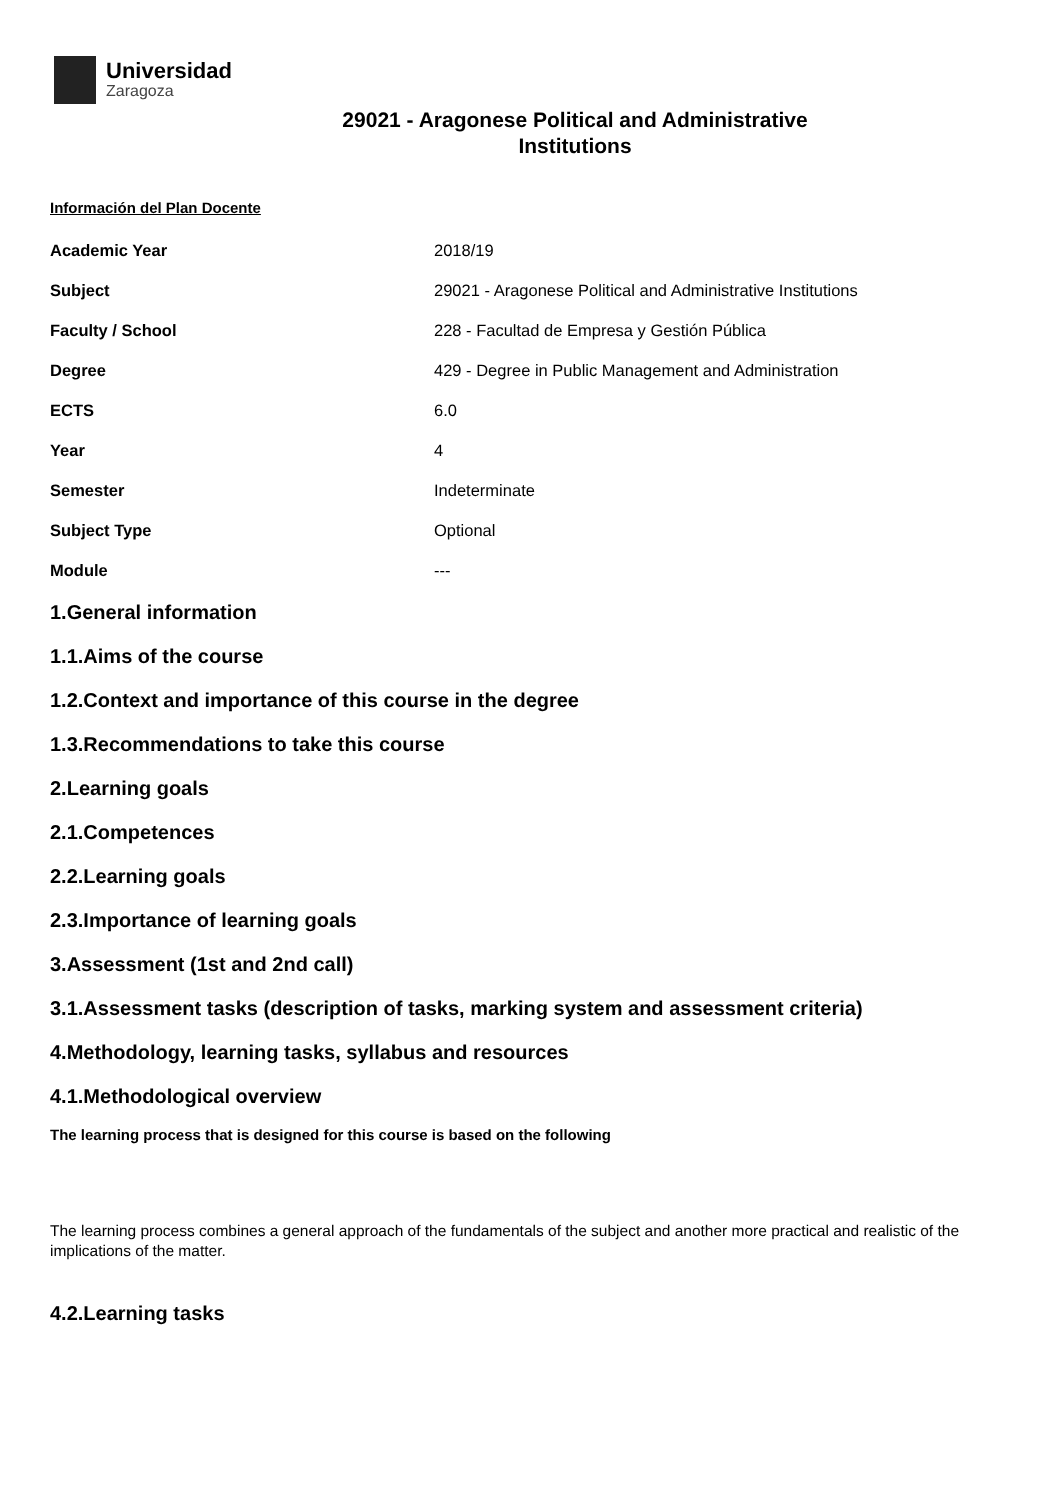Universidad
Zaragoza
29021 - Aragonese Political and Administrative
Institutions
Información del Plan Docente
| Academic Year | 2018/19 |
| Subject | 29021 - Aragonese Political and Administrative Institutions |
| Faculty / School | 228 - Facultad de Empresa y Gestión Pública |
| Degree | 429 - Degree in Public Management and Administration |
| ECTS | 6.0 |
| Year | 4 |
| Semester | Indeterminate |
| Subject Type | Optional |
| Module | --- |
1.General information
1.1.Aims of the course
1.2.Context and importance of this course in the degree
1.3.Recommendations to take this course
2.Learning goals
2.1.Competences
2.2.Learning goals
2.3.Importance of learning goals
3.Assessment (1st and 2nd call)
3.1.Assessment tasks (description of tasks, marking system and assessment criteria)
4.Methodology, learning tasks, syllabus and resources
4.1.Methodological overview
The learning process that is designed for this course is based on the following
The learning process combines a general approach of the fundamentals of the subject and another more practical and realistic of the implications of the matter.
4.2.Learning tasks